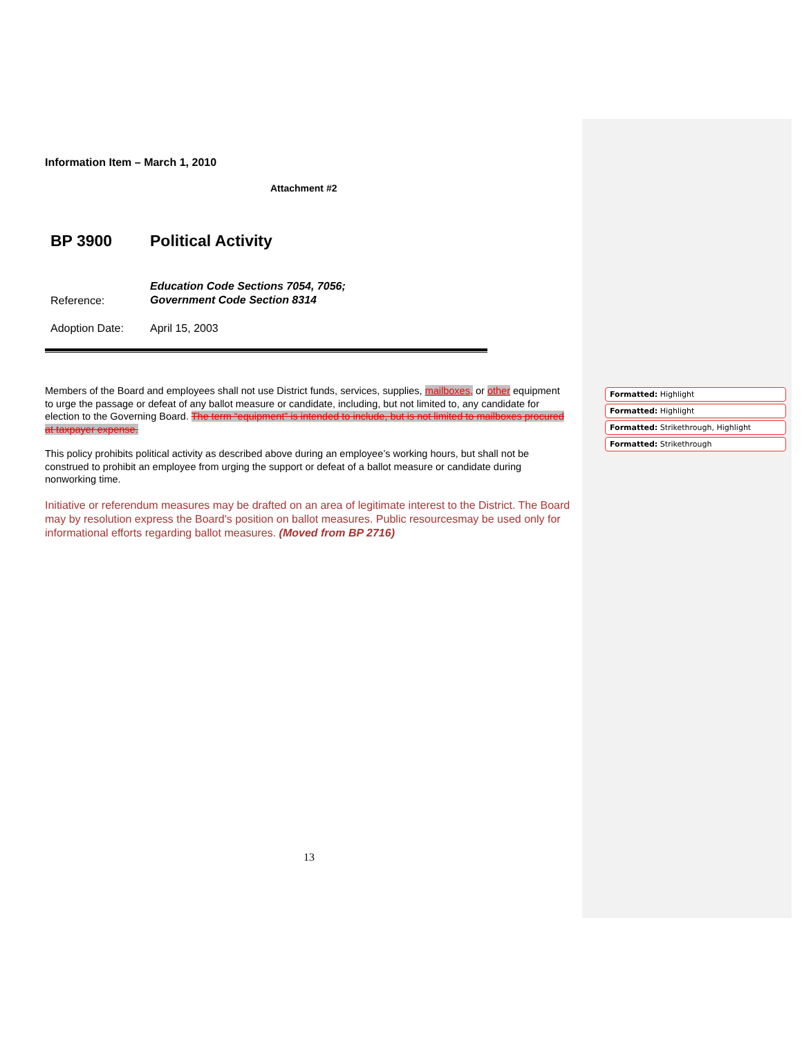Information Item – March 1, 2010
Attachment #2
BP 3900 Political Activity
Reference: Education Code Sections 7054, 7056;
Government Code Section 8314
Adoption Date: April 15, 2003
Members of the Board and employees shall not use District funds, services, supplies, mailboxes, or other equipment to urge the passage or defeat of any ballot measure or candidate, including, but not limited to, any candidate for election to the Governing Board. The term “equipment” is intended to include, but is not limited to mailboxes procured at taxpayer expense.
This policy prohibits political activity as described above during an employee’s working hours, but shall not be construed to prohibit an employee from urging the support or defeat of a ballot measure or candidate during nonworking time.
Initiative or referendum measures may be drafted on an area of legitimate interest to the District. The Board may by resolution express the Board's position on ballot measures. Public resourcesmay be used only for informational efforts regarding ballot measures. (Moved from BP 2716)
13
Formatted: Highlight
Formatted: Highlight
Formatted: Strikethrough, Highlight
Formatted: Strikethrough